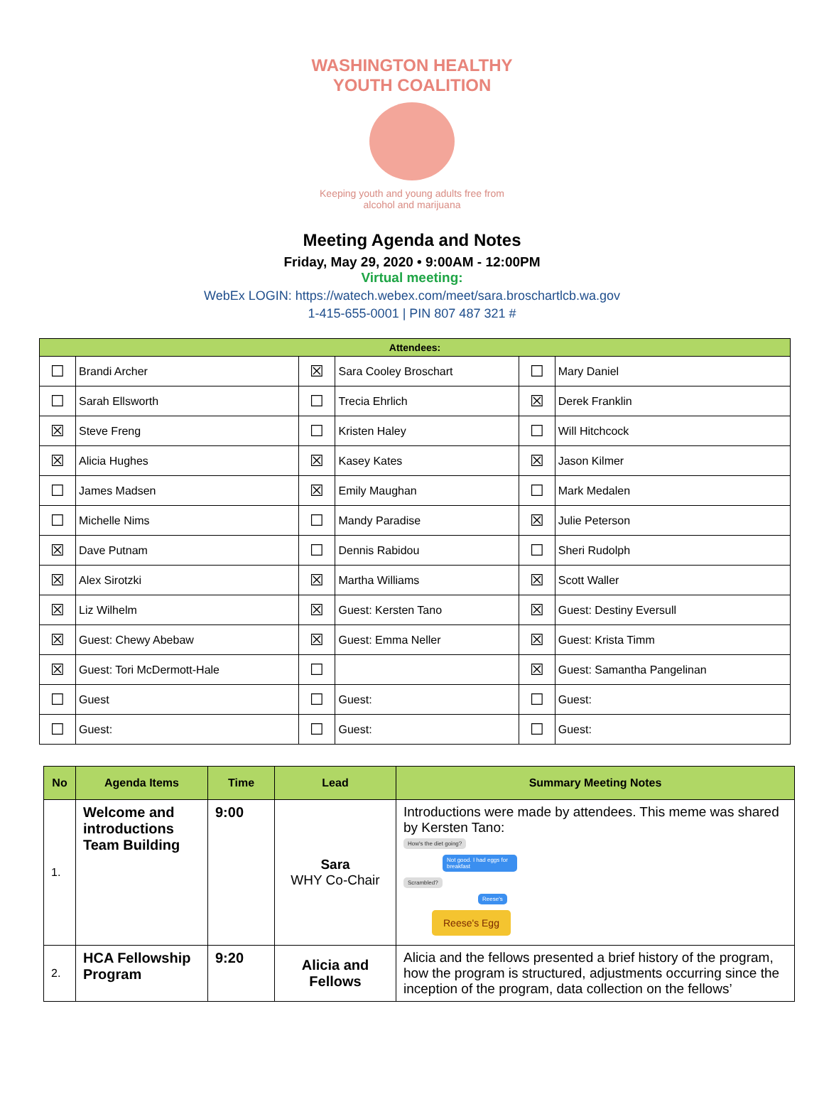WASHINGTON HEALTHY YOUTH COALITION
Keeping youth and young adults free from alcohol and marijuana
Meeting Agenda and Notes
Friday, May 29, 2020 • 9:00AM - 12:00PM
Virtual meeting:
WebEx LOGIN: https://watech.webex.com/meet/sara.broschartlcb.wa.gov
1-415-655-0001 | PIN 807 487 321 #
| Attendees: | | | | | |
| --- | --- | --- | --- | --- | --- |
| ☐ | Brandi Archer | ☒ | Sara Cooley Broschart | ☐ | Mary Daniel |
| ☐ | Sarah Ellsworth | ☐ | Trecia Ehrlich | ☒ | Derek Franklin |
| ☒ | Steve Freng | ☐ | Kristen Haley | ☐ | Will Hitchcock |
| ☒ | Alicia Hughes | ☒ | Kasey Kates | ☒ | Jason Kilmer |
| ☐ | James Madsen | ☒ | Emily Maughan | ☐ | Mark Medalen |
| ☐ | Michelle Nims | ☐ | Mandy Paradise | ☒ | Julie Peterson |
| ☒ | Dave Putnam | ☐ | Dennis Rabidou | ☐ | Sheri Rudolph |
| ☒ | Alex Sirotzki | ☒ | Martha Williams | ☒ | Scott Waller |
| ☒ | Liz Wilhelm | ☒ | Guest: Kersten Tano | ☒ | Guest: Destiny Eversull |
| ☒ | Guest: Chewy Abebaw | ☒ | Guest: Emma Neller | ☒ | Guest: Krista Timm |
| ☒ | Guest: Tori McDermott-Hale | ☐ | | ☒ | Guest: Samantha Pangelinan |
| ☐ | Guest | ☐ | Guest: | ☐ | Guest: |
| ☐ | Guest: | ☐ | Guest: | ☐ | Guest: |
| No | Agenda Items | Time | Lead | Summary Meeting Notes |
| --- | --- | --- | --- | --- |
| 1. | Welcome and introductions Team Building | 9:00 | Sara WHY Co-Chair | Introductions were made by attendees. This meme was shared by Kersten Tano: How's the diet going? Not good. I had eggs for breakfast Scrambled? Reese's Reese's Egg |
| 2. | HCA Fellowship Program | 9:20 | Alicia and Fellows | Alicia and the fellows presented a brief history of the program, how the program is structured, adjustments occurring since the inception of the program, data collection on the fellows’ |